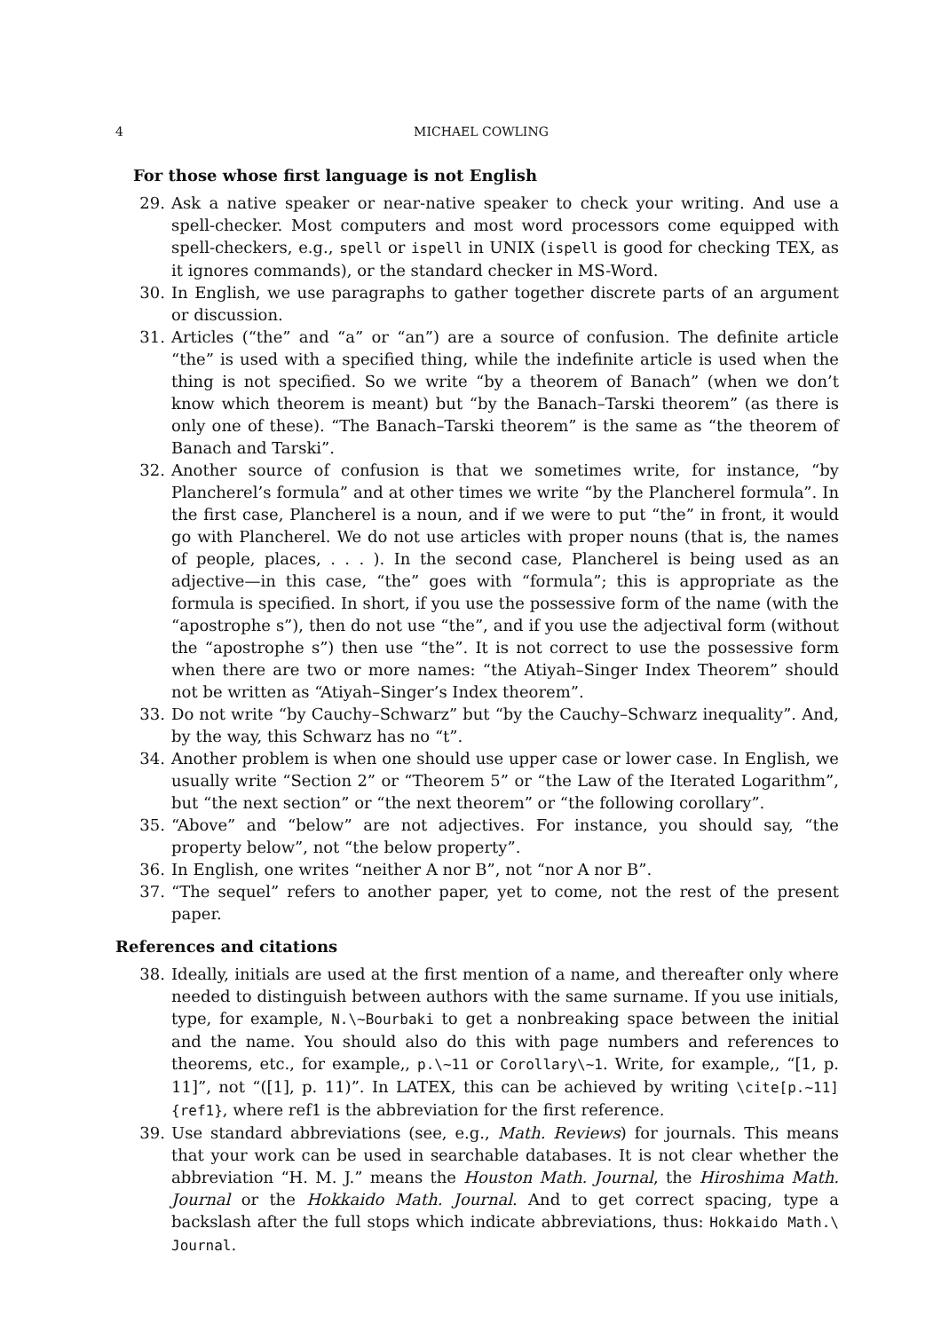4 MICHAEL COWLING
For those whose first language is not English
29. Ask a native speaker or near-native speaker to check your writing. And use a spell-checker. Most computers and most word processors come equipped with spell-checkers, e.g., spell or ispell in UNIX (ispell is good for checking TEX, as it ignores commands), or the standard checker in MS-Word.
30. In English, we use paragraphs to gather together discrete parts of an argument or discussion.
31. Articles (“the” and “a” or “an”) are a source of confusion. The definite article “the” is used with a specified thing, while the indefinite article is used when the thing is not specified. So we write “by a theorem of Banach” (when we don’t know which theorem is meant) but “by the Banach–Tarski theorem” (as there is only one of these). “The Banach–Tarski theorem” is the same as “the theorem of Banach and Tarski”.
32. Another source of confusion is that we sometimes write, for instance, “by Plancherel’s formula” and at other times we write “by the Plancherel formula”. In the first case, Plancherel is a noun, and if we were to put “the” in front, it would go with Plancherel. We do not use articles with proper nouns (that is, the names of people, places, . . . ). In the second case, Plancherel is being used as an adjective—in this case, “the” goes with “formula”; this is appropriate as the formula is specified. In short, if you use the possessive form of the name (with the “apostrophe s”), then do not use “the”, and if you use the adjectival form (without the “apostrophe s”) then use “the”. It is not correct to use the possessive form when there are two or more names: “the Atiyah–Singer Index Theorem” should not be written as “Atiyah–Singer’s Index theorem”.
33. Do not write “by Cauchy–Schwarz” but “by the Cauchy–Schwarz inequality”. And, by the way, this Schwarz has no “t”.
34. Another problem is when one should use upper case or lower case. In English, we usually write “Section 2” or “Theorem 5” or “the Law of the Iterated Logarithm”, but “the next section” or “the next theorem” or “the following corollary”.
35. “Above” and “below” are not adjectives. For instance, you should say, “the property below”, not “the below property”.
36. In English, one writes “neither A nor B”, not “nor A nor B”.
37. “The sequel” refers to another paper, yet to come, not the rest of the present paper.
References and citations
38. Ideally, initials are used at the first mention of a name, and thereafter only where needed to distinguish between authors with the same surname. If you use initials, type, for example, N.\~Bourbaki to get a nonbreaking space between the initial and the name. You should also do this with page numbers and references to theorems, etc., for example,, p.\~11 or Corollary\~1. Write, for example,, “[1, p. 11]”, not “([1], p. 11)”. In LATEX, this can be achieved by writing \cite[p.~11]{ref1}, where ref1 is the abbreviation for the first reference.
39. Use standard abbreviations (see, e.g., Math. Reviews) for journals. This means that your work can be used in searchable databases. It is not clear whether the abbreviation “H. M. J.” means the Houston Math. Journal, the Hiroshima Math. Journal or the Hokkaido Math. Journal. And to get correct spacing, type a backslash after the full stops which indicate abbreviations, thus: Hokkaido Math.\ Journal.